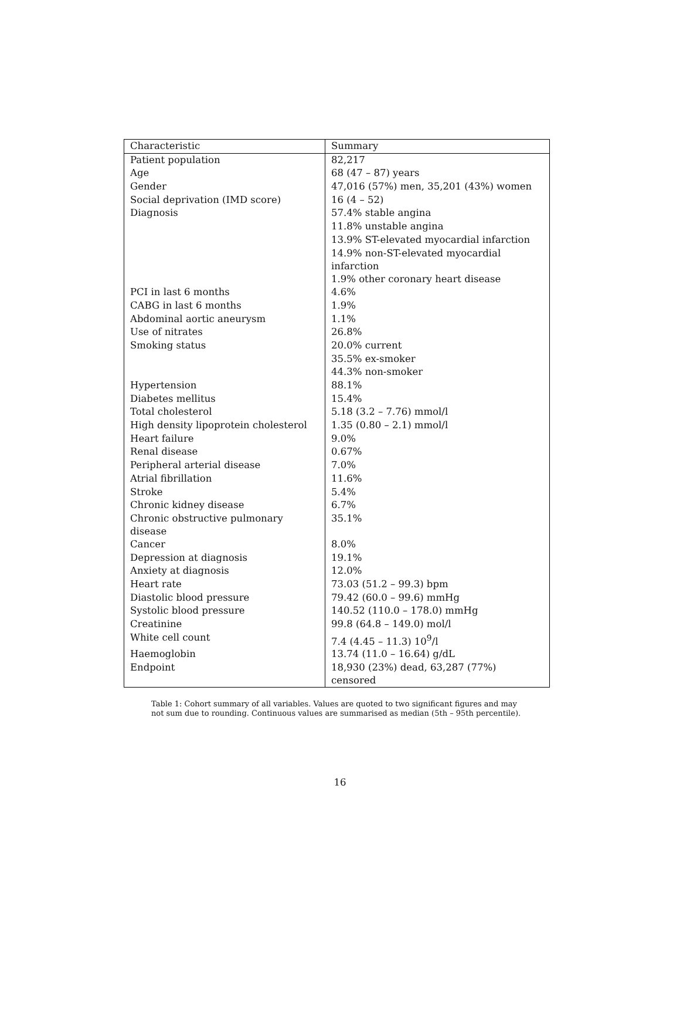| Characteristic | Summary |
| --- | --- |
| Patient population | 82,217 |
| Age | 68 (47 – 87) years |
| Gender | 47,016 (57%) men, 35,201 (43%) women |
| Social deprivation (IMD score) | 16 (4 – 52) |
| Diagnosis | 57.4% stable angina |
| | 11.8% unstable angina |
| | 13.9% ST-elevated myocardial infarction |
| | 14.9% non-ST-elevated myocardial infarction |
| | 1.9% other coronary heart disease |
| PCI in last 6 months | 4.6% |
| CABG in last 6 months | 1.9% |
| Abdominal aortic aneurysm | 1.1% |
| Use of nitrates | 26.8% |
| Smoking status | 20.0% current |
| | 35.5% ex-smoker |
| | 44.3% non-smoker |
| Hypertension | 88.1% |
| Diabetes mellitus | 15.4% |
| Total cholesterol | 5.18 (3.2 – 7.76) mmol/l |
| High density lipoprotein cholesterol | 1.35 (0.80 – 2.1) mmol/l |
| Heart failure | 9.0% |
| Renal disease | 0.67% |
| Peripheral arterial disease | 7.0% |
| Atrial fibrillation | 11.6% |
| Stroke | 5.4% |
| Chronic kidney disease | 6.7% |
| Chronic obstructive pulmonary disease | 35.1% |
| Cancer | 8.0% |
| Depression at diagnosis | 19.1% |
| Anxiety at diagnosis | 12.0% |
| Heart rate | 73.03 (51.2 – 99.3) bpm |
| Diastolic blood pressure | 79.42 (60.0 – 99.6) mmHg |
| Systolic blood pressure | 140.52 (110.0 – 178.0) mmHg |
| Creatinine | 99.8 (64.8 – 149.0) mol/l |
| White cell count | 7.4 (4.45 – 11.3) 10<sup>9</sup>/l |
| Haemoglobin | 13.74 (11.0 – 16.64) g/dL |
| Endpoint | 18,930 (23%) dead, 63,287 (77%) censored |
Table 1: Cohort summary of all variables. Values are quoted to two significant figures and may not sum due to rounding. Continuous values are summarised as median (5th – 95th percentile).
16